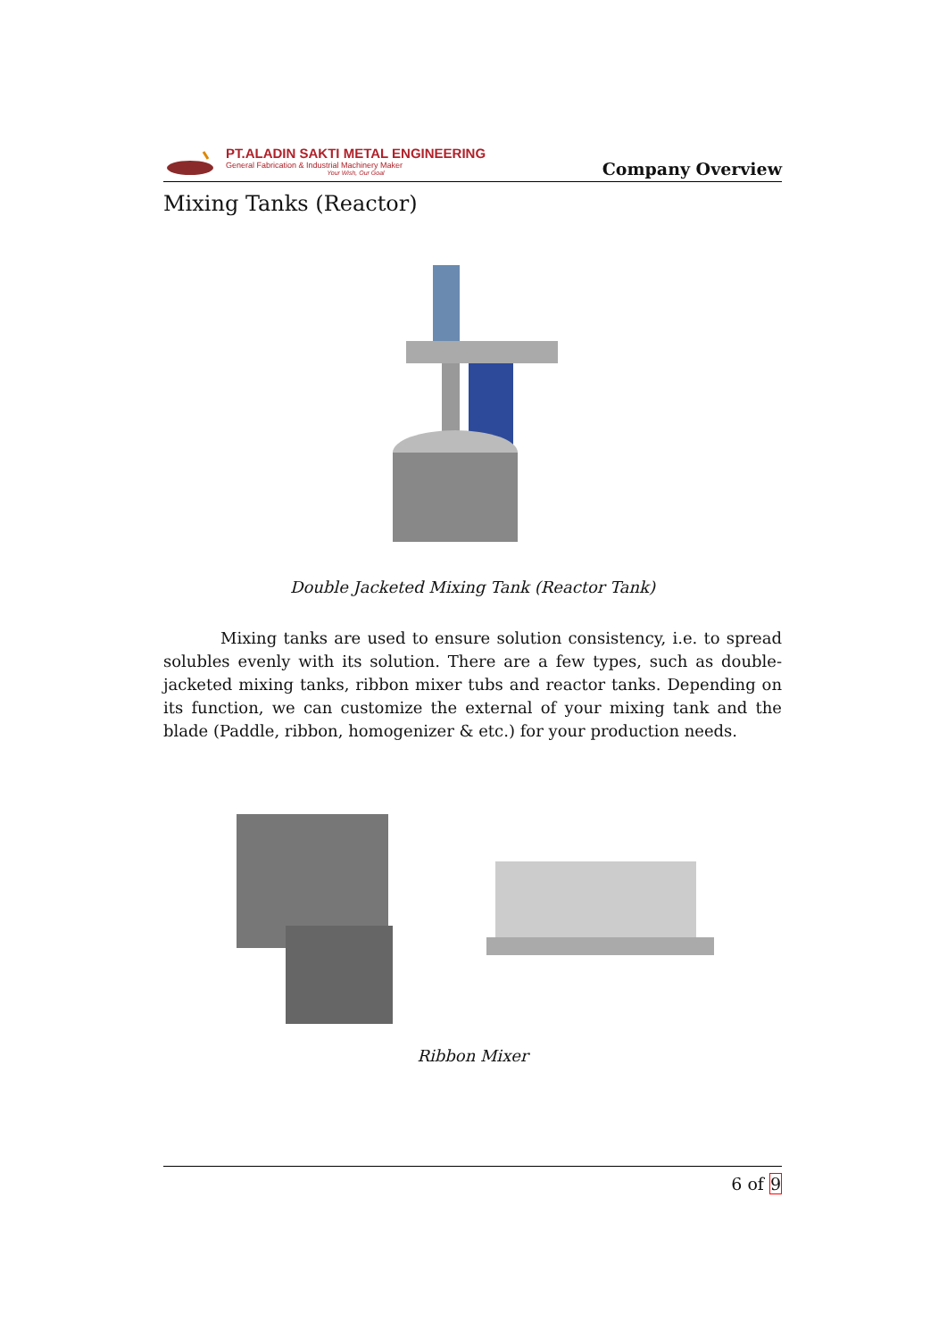PT.ALADIN SAKTI METAL ENGINEERING
General Fabrication & Industrial Machinery Maker
Your Wish, Our Goal
Company Overview
Mixing Tanks (Reactor)
Double Jacketed Mixing Tank (Reactor Tank)
Mixing tanks are used to ensure solution consistency, i.e. to spread solubles evenly with its solution. There are a few types, such as double-jacketed mixing tanks, ribbon mixer tubs and reactor tanks. Depending on its function, we can customize the external of your mixing tank and the blade (Paddle, ribbon, homogenizer & etc.) for your production needs.
Ribbon Mixer
6 of 9